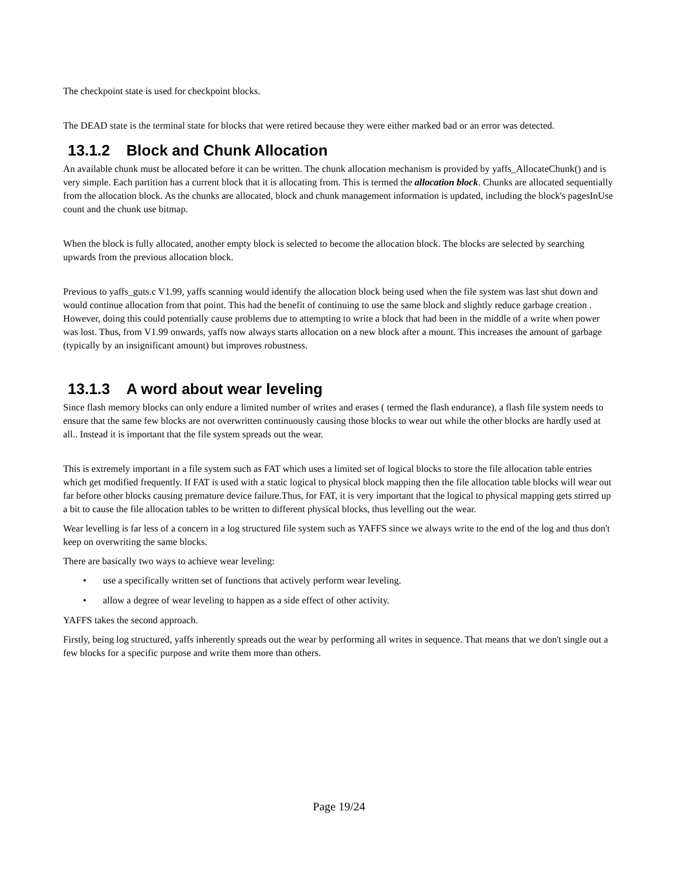The checkpoint state is used for checkpoint blocks.
The DEAD state is the terminal state for blocks that were retired because they were either marked bad or an error was detected.
13.1.2 Block and Chunk Allocation
An available chunk must be allocated before it can be written. The chunk allocation mechanism is provided by yaffs_AllocateChunk() and is very simple. Each partition has a current block that it is allocating from. This is termed the allocation block. Chunks are allocated sequentially from the allocation block. As the chunks are allocated, block and chunk management information is updated, including the block's pagesInUse count and the chunk use bitmap.
When the block is fully allocated, another empty block is selected to become the allocation block. The blocks are selected by searching upwards from the previous allocation block.
Previous to yaffs_guts.c V1.99, yaffs scanning would identify the allocation block being used when the file system was last shut down and would continue allocation from that point. This had the benefit of continuing to use the same block and slightly reduce garbage creation . However, doing this could potentially cause problems due to attempting to write a block that had been in the middle of a write when power was lost. Thus, from V1.99 onwards, yaffs now always starts allocation on a new block after a mount. This increases the amount of garbage (typically by an insignificant amount) but improves robustness.
13.1.3 A word about wear leveling
Since flash memory blocks can only endure a limited number of writes and erases ( termed the flash endurance), a flash file system needs to ensure that the same few blocks are not overwritten continuously causing those blocks to wear out while the other blocks are hardly used at all.. Instead it is important that the file system spreads out the wear.
This is extremely important in a file system such as FAT which uses a limited set of logical blocks to store the file allocation table entries which get modified frequently. If FAT is used with a static logical to physical block mapping then the file allocation table blocks will wear out far before other blocks causing premature device failure.Thus, for FAT, it is very important that the logical to physical mapping gets stirred up a bit to cause the file allocation tables to be written to different physical blocks, thus levelling out the wear.
Wear levelling is far less of a concern in a log structured file system such as YAFFS since we always write to the end of the log and thus don't keep on overwriting the same blocks.
There are basically two ways to achieve wear leveling:
• use a specifically written set of functions that actively perform wear leveling.
• allow a degree of wear leveling to happen as a side effect of other activity.
YAFFS takes the second approach.
Firstly, being log structured, yaffs inherently spreads out the wear by performing all writes in sequence. That means that we don't single out a few blocks for a specific purpose and write them more than others.
Page 19/24